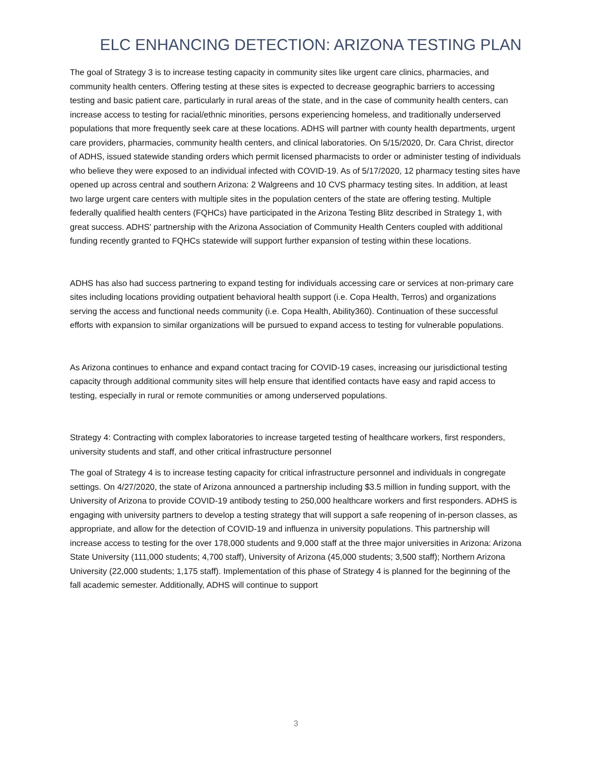ELC ENHANCING DETECTION: ARIZONA TESTING PLAN
The goal of Strategy 3 is to increase testing capacity in community sites like urgent care clinics, pharmacies, and community health centers. Offering testing at these sites is expected to decrease geographic barriers to accessing testing and basic patient care, particularly in rural areas of the state, and in the case of community health centers, can increase access to testing for racial/ethnic minorities, persons experiencing homeless, and traditionally underserved populations that more frequently seek care at these locations. ADHS will partner with county health departments, urgent care providers, pharmacies, community health centers, and clinical laboratories. On 5/15/2020, Dr. Cara Christ, director of ADHS, issued statewide standing orders which permit licensed pharmacists to order or administer testing of individuals who believe they were exposed to an individual infected with COVID-19. As of 5/17/2020, 12 pharmacy testing sites have opened up across central and southern Arizona: 2 Walgreens and 10 CVS pharmacy testing sites. In addition, at least two large urgent care centers with multiple sites in the population centers of the state are offering testing. Multiple federally qualified health centers (FQHCs) have participated in the Arizona Testing Blitz described in Strategy 1, with great success. ADHS' partnership with the Arizona Association of Community Health Centers coupled with additional funding recently granted to FQHCs statewide will support further expansion of testing within these locations.
ADHS has also had success partnering to expand testing for individuals accessing care or services at non-primary care sites including locations providing outpatient behavioral health support (i.e. Copa Health, Terros) and organizations serving the access and functional needs community (i.e. Copa Health, Ability360). Continuation of these successful efforts with expansion to similar organizations will be pursued to expand access to testing for vulnerable populations.
As Arizona continues to enhance and expand contact tracing for COVID-19 cases, increasing our jurisdictional testing capacity through additional community sites will help ensure that identified contacts have easy and rapid access to testing, especially in rural or remote communities or among underserved populations.
Strategy 4: Contracting with complex laboratories to increase targeted testing of healthcare workers, first responders, university students and staff, and other critical infrastructure personnel
The goal of Strategy 4 is to increase testing capacity for critical infrastructure personnel and individuals in congregate settings. On 4/27/2020, the state of Arizona announced a partnership including $3.5 million in funding support, with the University of Arizona to provide COVID-19 antibody testing to 250,000 healthcare workers and first responders. ADHS is engaging with university partners to develop a testing strategy that will support a safe reopening of in-person classes, as appropriate, and allow for the detection of COVID-19 and influenza in university populations. This partnership will increase access to testing for the over 178,000 students and 9,000 staff at the three major universities in Arizona: Arizona State University (111,000 students; 4,700 staff), University of Arizona (45,000 students; 3,500 staff); Northern Arizona University (22,000 students; 1,175 staff). Implementation of this phase of Strategy 4 is planned for the beginning of the fall academic semester. Additionally, ADHS will continue to support
3